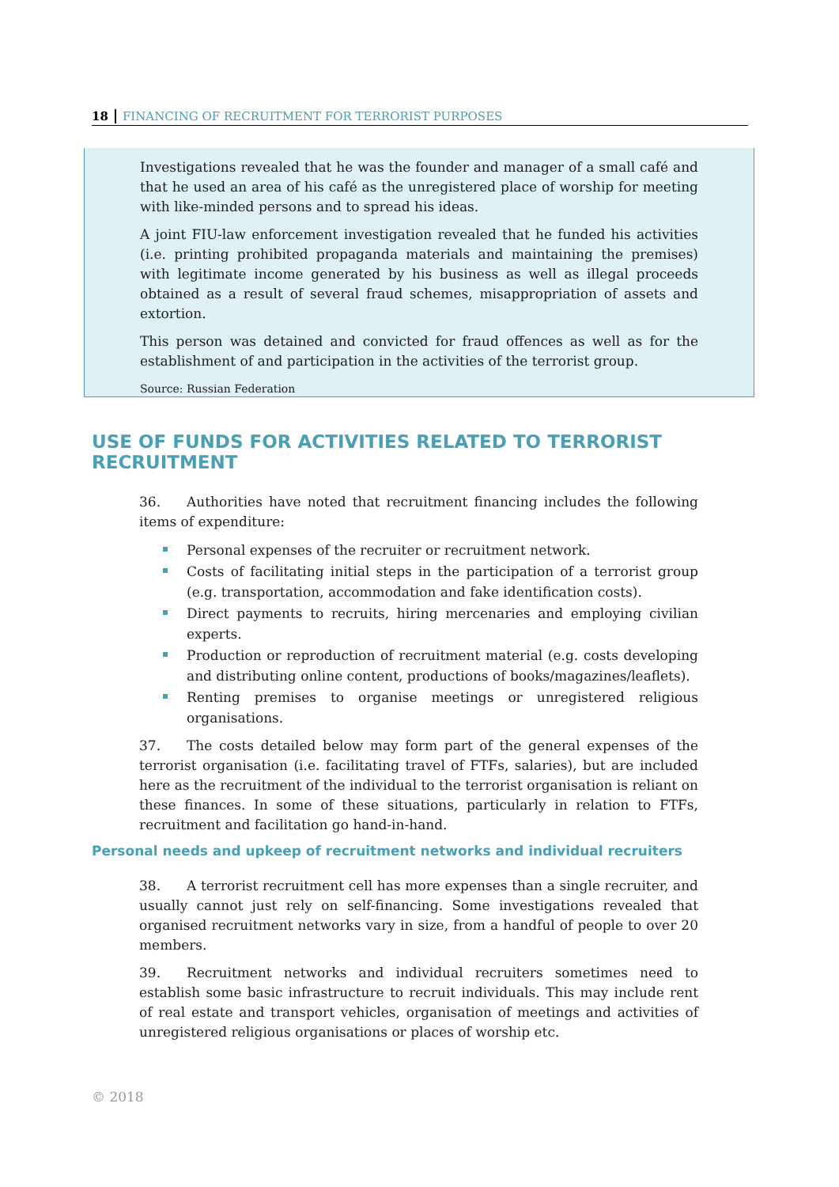18 FINANCING OF RECRUITMENT FOR TERRORIST PURPOSES
Investigations revealed that he was the founder and manager of a small café and that he used an area of his café as the unregistered place of worship for meeting with like-minded persons and to spread his ideas.
A joint FIU-law enforcement investigation revealed that he funded his activities (i.e. printing prohibited propaganda materials and maintaining the premises) with legitimate income generated by his business as well as illegal proceeds obtained as a result of several fraud schemes, misappropriation of assets and extortion.
This person was detained and convicted for fraud offences as well as for the establishment of and participation in the activities of the terrorist group.
Source: Russian Federation
USE OF FUNDS FOR ACTIVITIES RELATED TO TERRORIST RECRUITMENT
36. Authorities have noted that recruitment financing includes the following items of expenditure:
Personal expenses of the recruiter or recruitment network.
Costs of facilitating initial steps in the participation of a terrorist group (e.g. transportation, accommodation and fake identification costs).
Direct payments to recruits, hiring mercenaries and employing civilian experts.
Production or reproduction of recruitment material (e.g. costs developing and distributing online content, productions of books/magazines/leaflets).
Renting premises to organise meetings or unregistered religious organisations.
37. The costs detailed below may form part of the general expenses of the terrorist organisation (i.e. facilitating travel of FTFs, salaries), but are included here as the recruitment of the individual to the terrorist organisation is reliant on these finances. In some of these situations, particularly in relation to FTFs, recruitment and facilitation go hand-in-hand.
Personal needs and upkeep of recruitment networks and individual recruiters
38. A terrorist recruitment cell has more expenses than a single recruiter, and usually cannot just rely on self-financing. Some investigations revealed that organised recruitment networks vary in size, from a handful of people to over 20 members.
39. Recruitment networks and individual recruiters sometimes need to establish some basic infrastructure to recruit individuals. This may include rent of real estate and transport vehicles, organisation of meetings and activities of unregistered religious organisations or places of worship etc.
© 2018